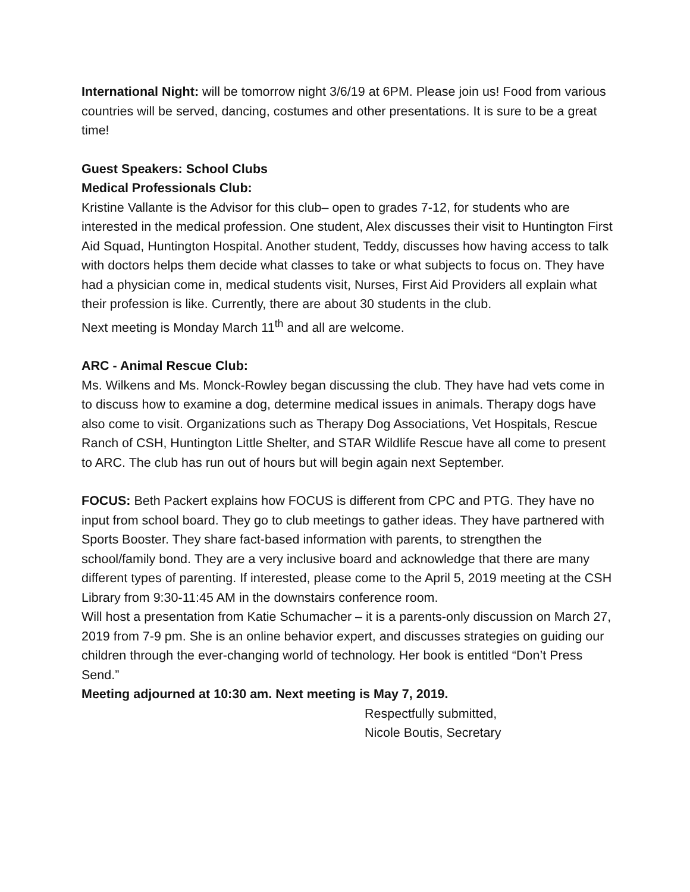International Night: will be tomorrow night 3/6/19 at 6PM. Please join us! Food from various countries will be served, dancing, costumes and other presentations. It is sure to be a great time!
Guest Speakers: School Clubs
Medical Professionals Club:
Kristine Vallante is the Advisor for this club– open to grades 7-12, for students who are interested in the medical profession. One student, Alex discusses their visit to Huntington First Aid Squad, Huntington Hospital. Another student, Teddy, discusses how having access to talk with doctors helps them decide what classes to take or what subjects to focus on. They have had a physician come in, medical students visit, Nurses, First Aid Providers all explain what their profession is like. Currently, there are about 30 students in the club.
Next meeting is Monday March 11<sup>th</sup> and all are welcome.
ARC - Animal Rescue Club:
Ms. Wilkens and Ms. Monck-Rowley began discussing the club. They have had vets come in to discuss how to examine a dog, determine medical issues in animals. Therapy dogs have also come to visit. Organizations such as Therapy Dog Associations, Vet Hospitals, Rescue Ranch of CSH, Huntington Little Shelter, and STAR Wildlife Rescue have all come to present to ARC. The club has run out of hours but will begin again next September.
FOCUS: Beth Packert explains how FOCUS is different from CPC and PTG. They have no input from school board. They go to club meetings to gather ideas. They have partnered with Sports Booster. They share fact-based information with parents, to strengthen the school/family bond. They are a very inclusive board and acknowledge that there are many different types of parenting. If interested, please come to the April 5, 2019 meeting at the CSH Library from 9:30-11:45 AM in the downstairs conference room.
Will host a presentation from Katie Schumacher – it is a parents-only discussion on March 27, 2019 from 7-9 pm. She is an online behavior expert, and discusses strategies on guiding our children through the ever-changing world of technology. Her book is entitled “Don’t Press Send.”
Meeting adjourned at 10:30 am. Next meeting is May 7, 2019.
Respectfully submitted,
Nicole Boutis, Secretary